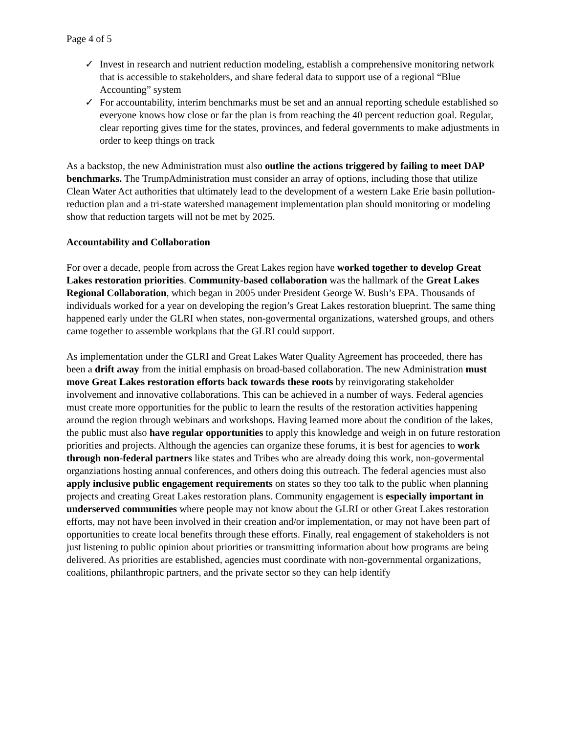Page 4 of 5
✓ Invest in research and nutrient reduction modeling, establish a comprehensive monitoring network that is accessible to stakeholders, and share federal data to support use of a regional “Blue Accounting” system
✓ For accountability, interim benchmarks must be set and an annual reporting schedule established so everyone knows how close or far the plan is from reaching the 40 percent reduction goal. Regular, clear reporting gives time for the states, provinces, and federal governments to make adjustments in order to keep things on track
As a backstop, the new Administration must also outline the actions triggered by failing to meet DAP benchmarks. The TrumpAdministration must consider an array of options, including those that utilize Clean Water Act authorities that ultimately lead to the development of a western Lake Erie basin pollution-reduction plan and a tri-state watershed management implementation plan should monitoring or modeling show that reduction targets will not be met by 2025.
Accountability and Collaboration
For over a decade, people from across the Great Lakes region have worked together to develop Great Lakes restoration priorities. Community-based collaboration was the hallmark of the Great Lakes Regional Collaboration, which began in 2005 under President George W. Bush’s EPA. Thousands of individuals worked for a year on developing the region’s Great Lakes restoration blueprint. The same thing happened early under the GLRI when states, non-govermental organizations, watershed groups, and others came together to assemble workplans that the GLRI could support.
As implementation under the GLRI and Great Lakes Water Quality Agreement has proceeded, there has been a drift away from the initial emphasis on broad-based collaboration. The new Administration must move Great Lakes restoration efforts back towards these roots by reinvigorating stakeholder involvement and innovative collaborations. This can be achieved in a number of ways. Federal agencies must create more opportunities for the public to learn the results of the restoration activities happening around the region through webinars and workshops. Having learned more about the condition of the lakes, the public must also have regular opportunities to apply this knowledge and weigh in on future restoration priorities and projects. Although the agencies can organize these forums, it is best for agencies to work through non-federal partners like states and Tribes who are already doing this work, non-govermental organziations hosting annual conferences, and others doing this outreach. The federal agencies must also apply inclusive public engagement requirements on states so they too talk to the public when planning projects and creating Great Lakes restoration plans. Community engagement is especially important in underserved communities where people may not know about the GLRI or other Great Lakes restoration efforts, may not have been involved in their creation and/or implementation, or may not have been part of opportunities to create local benefits through these efforts. Finally, real engagement of stakeholders is not just listening to public opinion about priorities or transmitting information about how programs are being delivered. As priorities are established, agencies must coordinate with non-governmental organizations, coalitions, philanthropic partners, and the private sector so they can help identify